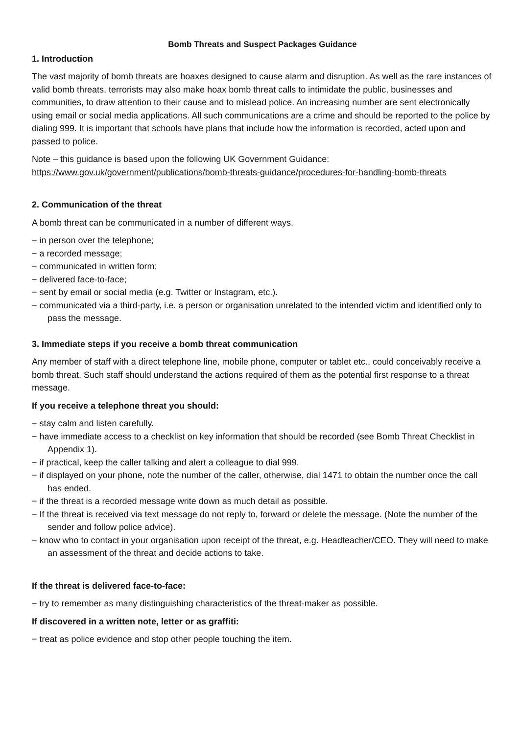Bomb Threats and Suspect Packages Guidance
1. Introduction
The vast majority of bomb threats are hoaxes designed to cause alarm and disruption. As well as the rare instances of valid bomb threats, terrorists may also make hoax bomb threat calls to intimidate the public, businesses and communities, to draw attention to their cause and to mislead police. An increasing number are sent electronically using email or social media applications. All such communications are a crime and should be reported to the police by dialing 999. It is important that schools have plans that include how the information is recorded, acted upon and passed to police.
Note – this guidance is based upon the following UK Government Guidance:
https://www.gov.uk/government/publications/bomb-threats-guidance/procedures-for-handling-bomb-threats
2. Communication of the threat
A bomb threat can be communicated in a number of different ways.
− in person over the telephone;
− a recorded message;
− communicated in written form;
− delivered face-to-face;
− sent by email or social media (e.g. Twitter or Instagram, etc.).
− communicated via a third-party, i.e. a person or organisation unrelated to the intended victim and identified only to pass the message.
3. Immediate steps if you receive a bomb threat communication
Any member of staff with a direct telephone line, mobile phone, computer or tablet etc., could conceivably receive a bomb threat. Such staff should understand the actions required of them as the potential first response to a threat message.
If you receive a telephone threat you should:
− stay calm and listen carefully.
− have immediate access to a checklist on key information that should be recorded (see Bomb Threat Checklist in Appendix 1).
− if practical, keep the caller talking and alert a colleague to dial 999.
− if displayed on your phone, note the number of the caller, otherwise, dial 1471 to obtain the number once the call has ended.
− if the threat is a recorded message write down as much detail as possible.
− If the threat is received via text message do not reply to, forward or delete the message. (Note the number of the sender and follow police advice).
− know who to contact in your organisation upon receipt of the threat, e.g. Headteacher/CEO. They will need to make an assessment of the threat and decide actions to take.
If the threat is delivered face-to-face:
− try to remember as many distinguishing characteristics of the threat-maker as possible.
If discovered in a written note, letter or as graffiti:
− treat as police evidence and stop other people touching the item.